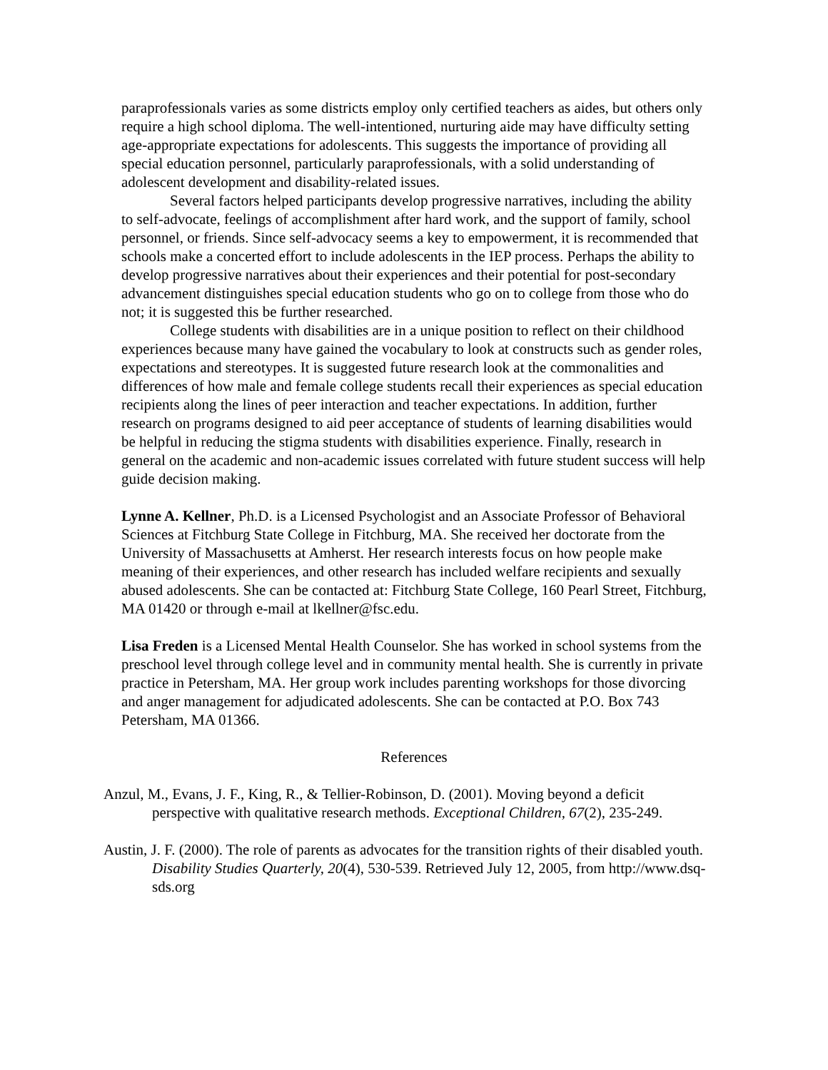paraprofessionals varies as some districts employ only certified teachers as aides, but others only require a high school diploma. The well-intentioned, nurturing aide may have difficulty setting age-appropriate expectations for adolescents. This suggests the importance of providing all special education personnel, particularly paraprofessionals, with a solid understanding of adolescent development and disability-related issues.
Several factors helped participants develop progressive narratives, including the ability to self-advocate, feelings of accomplishment after hard work, and the support of family, school personnel, or friends. Since self-advocacy seems a key to empowerment, it is recommended that schools make a concerted effort to include adolescents in the IEP process. Perhaps the ability to develop progressive narratives about their experiences and their potential for post-secondary advancement distinguishes special education students who go on to college from those who do not; it is suggested this be further researched.
College students with disabilities are in a unique position to reflect on their childhood experiences because many have gained the vocabulary to look at constructs such as gender roles, expectations and stereotypes. It is suggested future research look at the commonalities and differences of how male and female college students recall their experiences as special education recipients along the lines of peer interaction and teacher expectations. In addition, further research on programs designed to aid peer acceptance of students of learning disabilities would be helpful in reducing the stigma students with disabilities experience. Finally, research in general on the academic and non-academic issues correlated with future student success will help guide decision making.
Lynne A. Kellner, Ph.D. is a Licensed Psychologist and an Associate Professor of Behavioral Sciences at Fitchburg State College in Fitchburg, MA. She received her doctorate from the University of Massachusetts at Amherst. Her research interests focus on how people make meaning of their experiences, and other research has included welfare recipients and sexually abused adolescents. She can be contacted at: Fitchburg State College, 160 Pearl Street, Fitchburg, MA 01420 or through e-mail at lkellner@fsc.edu.
Lisa Freden is a Licensed Mental Health Counselor. She has worked in school systems from the preschool level through college level and in community mental health. She is currently in private practice in Petersham, MA. Her group work includes parenting workshops for those divorcing and anger management for adjudicated adolescents. She can be contacted at P.O. Box 743 Petersham, MA 01366.
References
Anzul, M., Evans, J. F., King, R., & Tellier-Robinson, D. (2001). Moving beyond a deficit perspective with qualitative research methods. Exceptional Children, 67(2), 235-249.
Austin, J. F. (2000). The role of parents as advocates for the transition rights of their disabled youth. Disability Studies Quarterly, 20(4), 530-539. Retrieved July 12, 2005, from http://www.dsq-sds.org